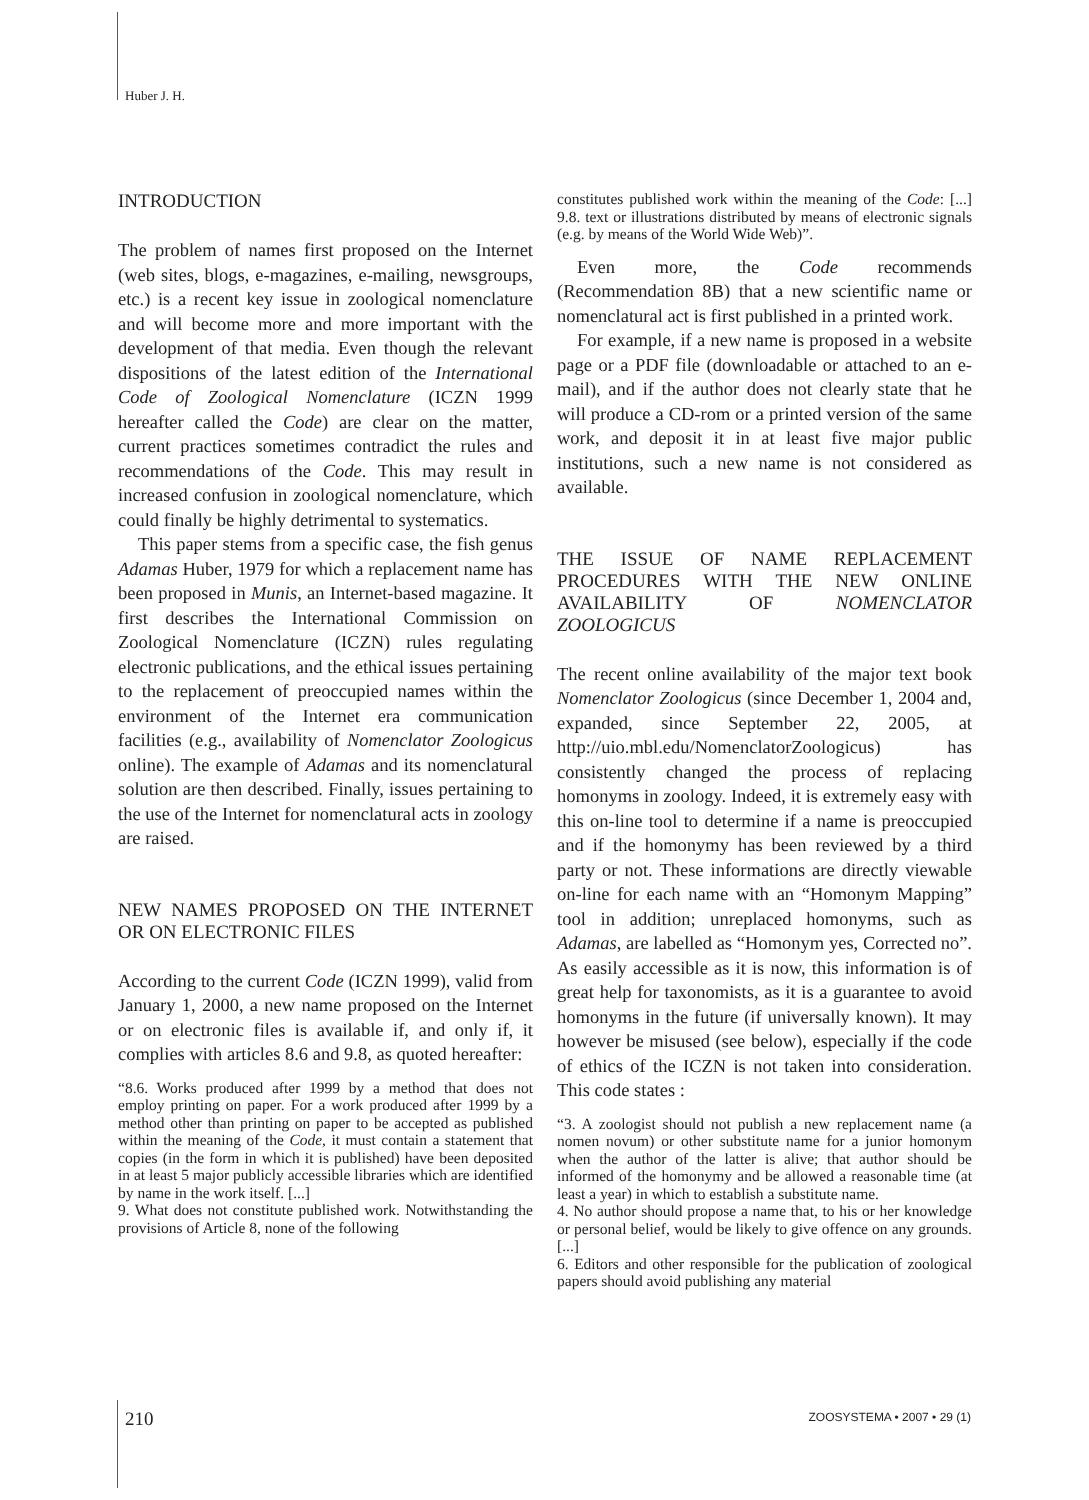Huber J. H.
INTRODUCTION
The problem of names first proposed on the Internet (web sites, blogs, e-magazines, e-mailing, newsgroups, etc.) is a recent key issue in zoological nomenclature and will become more and more important with the development of that media. Even though the relevant dispositions of the latest edition of the International Code of Zoological Nomenclature (ICZN 1999 hereafter called the Code) are clear on the matter, current practices sometimes contradict the rules and recommendations of the Code. This may result in increased confusion in zoological nomenclature, which could finally be highly detrimental to systematics.
This paper stems from a specific case, the fish genus Adamas Huber, 1979 for which a replacement name has been proposed in Munis, an Internet-based magazine. It first describes the International Commission on Zoological Nomenclature (ICZN) rules regulating electronic publications, and the ethical issues pertaining to the replacement of preoccupied names within the environment of the Internet era communication facilities (e.g., availability of Nomenclator Zoologicus online). The example of Adamas and its nomenclatural solution are then described. Finally, issues pertaining to the use of the Internet for nomenclatural acts in zoology are raised.
NEW NAMES PROPOSED ON THE INTERNET OR ON ELECTRONIC FILES
According to the current Code (ICZN 1999), valid from January 1, 2000, a new name proposed on the Internet or on electronic files is available if, and only if, it complies with articles 8.6 and 9.8, as quoted hereafter:
“8.6. Works produced after 1999 by a method that does not employ printing on paper. For a work produced after 1999 by a method other than printing on paper to be accepted as published within the meaning of the Code, it must contain a statement that copies (in the form in which it is published) have been deposited in at least 5 major publicly accessible libraries which are identified by name in the work itself. [...]
9. What does not constitute published work. Notwithstanding the provisions of Article 8, none of the following
constitutes published work within the meaning of the Code: [...] 9.8. text or illustrations distributed by means of electronic signals (e.g. by means of the World Wide Web)”.
Even more, the Code recommends (Recommendation 8B) that a new scientific name or nomenclatural act is first published in a printed work.
For example, if a new name is proposed in a website page or a PDF file (downloadable or attached to an e-mail), and if the author does not clearly state that he will produce a CD-rom or a printed version of the same work, and deposit it in at least five major public institutions, such a new name is not considered as available.
THE ISSUE OF NAME REPLACEMENT PROCEDURES WITH THE NEW ONLINE AVAILABILITY OF NOMENCLATOR ZOOLOGICUS
The recent online availability of the major text book Nomenclator Zoologicus (since December 1, 2004 and, expanded, since September 22, 2005, at http://uio.mbl.edu/NomenclatorZoologicus) has consistently changed the process of replacing homonyms in zoology. Indeed, it is extremely easy with this on-line tool to determine if a name is preoccupied and if the homonymy has been reviewed by a third party or not. These informations are directly viewable on-line for each name with an “Homonym Mapping” tool in addition; unreplaced homonyms, such as Adamas, are labelled as “Homonym yes, Corrected no”. As easily accessible as it is now, this information is of great help for taxonomists, as it is a guarantee to avoid homonyms in the future (if universally known). It may however be misused (see below), especially if the code of ethics of the ICZN is not taken into consideration. This code states :
“3. A zoologist should not publish a new replacement name (a nomen novum) or other substitute name for a junior homonym when the author of the latter is alive; that author should be informed of the homonymy and be allowed a reasonable time (at least a year) in which to establish a substitute name.
4. No author should propose a name that, to his or her knowledge or personal belief, would be likely to give offence on any grounds. [...]
6. Editors and other responsible for the publication of zoological papers should avoid publishing any material
210 ZOOSYSTEMA • 2007 • 29 (1)